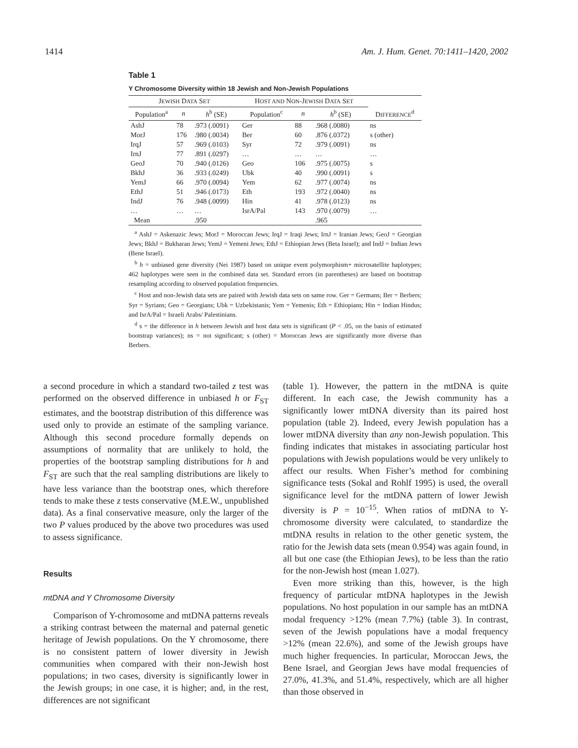1414 Am. J. Hum. Genet. 70:1411–1420, 2002
Table 1
Y Chromosome Diversity within 18 Jewish and Non-Jewish Populations
| J EWISH D ATA S ET | | | H OST AND N ON -J EWISH D ATA S ET | | | |
| --- | --- | --- | --- | --- | --- | --- |
| Population<sup>a</sup> | n | h<sup>b</sup> (SE) | Population<sup>c</sup> | n | h<sup>b</sup> (SE) | D IFFERENCE<sup>d</sup> |
| AshJ | 78 | .973 (.0091) | Ger | 88 | .968 (.0080) | ns |
| MorJ | 176 | .980 (.0034) | Ber | 60 | .876 (.0372) | s (other) |
| IrqJ | 57 | .969 (.0103) | Syr | 72 | .979 (.0091) | ns |
| IrnJ | 77 | .891 (.0297) | … | … | … | … |
| GeoJ | 70 | .940 (.0126) | Geo | 106 | .975 (.0075) | s |
| BkhJ | 36 | .933 (.0249) | Ubk | 40 | .990 (.0091) | s |
| YemJ | 66 | .970 (.0094) | Yem | 62 | .977 (.0074) | ns |
| EthJ | 51 | .946 (.0173) | Eth | 193 | .972 (.0040) | ns |
| IndJ | 76 | .948 (.0099) | Hin | 41 | .978 (.0123) | ns |
| … | … | … | IsrA/Pal | 143 | .970 (.0079) | … |
| Mean | | .950 | | | .965 | |
<sup>a</sup> AshJ = Askenazic Jews; MorJ = Moroccan Jews; IrqJ = Iraqi Jews; IrnJ = Iranian Jews; GeoJ = Georgian Jews; BkhJ = Bukharan Jews; YemJ = Yemeni Jews; EthJ = Ethiopian Jews (Beta Israel); and IndJ = Indian Jews (Bene Israel).
<sup>b</sup> h = unbiased gene diversity (Nei 1987) based on unique event polymorphism+ microsatellite haplotypes; 462 haplotypes were seen in the combined data set. Standard errors (in parentheses) are based on bootstrap resampling according to observed population frequencies.
<sup>c</sup> Host and non-Jewish data sets are paired with Jewish data sets on same row. Ger = Germans; Ber = Berbers; Syr = Syrians; Geo = Georgians; Ubk = Uzbekistanis; Yem = Yemenis; Eth = Ethiopians; Hin = Indian Hindus; and IsrA/Pal = Israeli Arabs/ Palestinians.
<sup>d</sup> s = the difference in h between Jewish and host data sets is significant (P < .05, on the basis of estimated bootstrap variances); ns = not significant; s (other) = Moroccan Jews are significantly more diverse than Berbers.
a second procedure in which a standard two-tailed z test was performed on the observed difference in unbiased h or F<sub>ST</sub> estimates, and the bootstrap distribution of this difference was used only to provide an estimate of the sampling variance. Although this second procedure formally depends on assumptions of normality that are unlikely to hold, the properties of the bootstrap sampling distributions for h and F<sub>ST</sub> are such that the real sampling distributions are likely to have less variance than the bootstrap ones, which therefore tends to make these z tests conservative (M.E.W., unpublished data). As a final conservative measure, only the larger of the two P values produced by the above two procedures was used to assess significance.
Results
mtDNA and Y Chromosome Diversity
Comparison of Y-chromosome and mtDNA patterns reveals a striking contrast between the maternal and paternal genetic heritage of Jewish populations. On the Y chromosome, there is no consistent pattern of lower diversity in Jewish communities when compared with their non-Jewish host populations; in two cases, diversity is significantly lower in the Jewish groups; in one case, it is higher; and, in the rest, differences are not significant
(table 1). However, the pattern in the mtDNA is quite different. In each case, the Jewish community has a significantly lower mtDNA diversity than its paired host population (table 2). Indeed, every Jewish population has a lower mtDNA diversity than any non-Jewish population. This finding indicates that mistakes in associating particular host populations with Jewish populations would be very unlikely to affect our results. When Fisher’s method for combining significance tests (Sokal and Rohlf 1995) is used, the overall significance level for the mtDNA pattern of lower Jewish diversity is P = 10<sup>−15</sup>. When ratios of mtDNA to Y-chromosome diversity were calculated, to standardize the mtDNA results in relation to the other genetic system, the ratio for the Jewish data sets (mean 0.954) was again found, in all but one case (the Ethiopian Jews), to be less than the ratio for the non-Jewish host (mean 1.027).
Even more striking than this, however, is the high frequency of particular mtDNA haplotypes in the Jewish populations. No host population in our sample has an mtDNA modal frequency >12% (mean 7.7%) (table 3). In contrast, seven of the Jewish populations have a modal frequency >12% (mean 22.6%), and some of the Jewish groups have much higher frequencies. In particular, Moroccan Jews, the Bene Israel, and Georgian Jews have modal frequencies of 27.0%, 41.3%, and 51.4%, respectively, which are all higher than those observed in